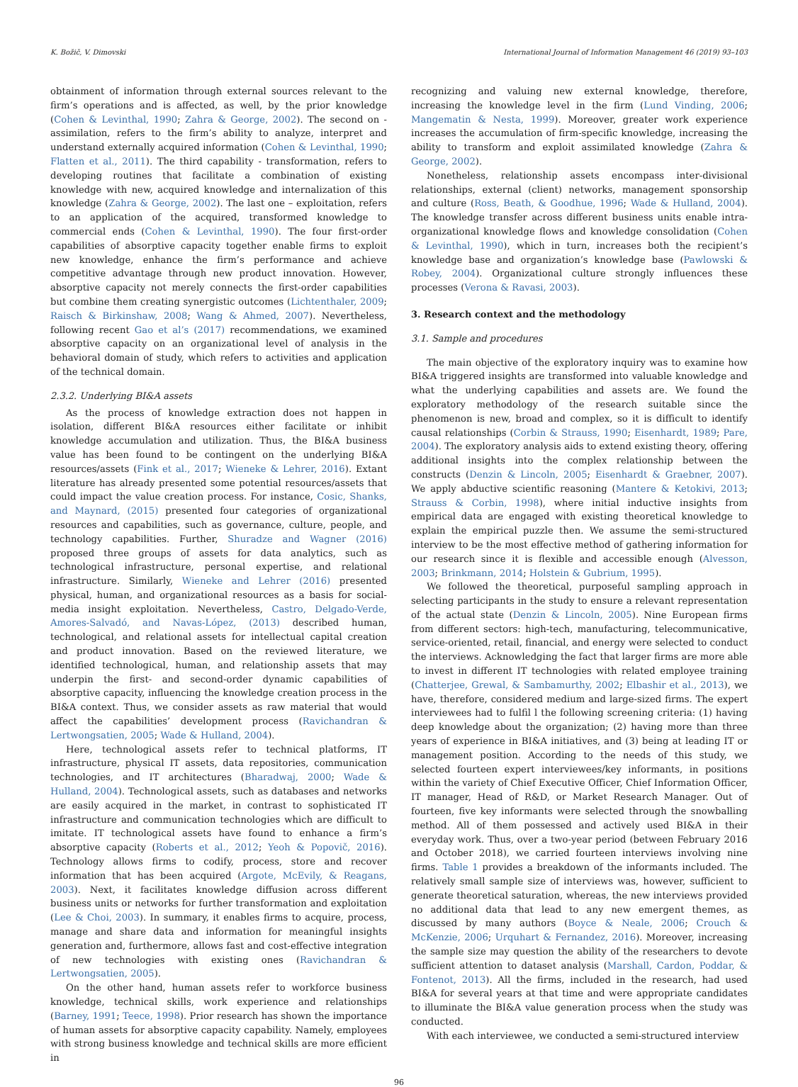K. Božič, V. Dimovski International Journal of Information Management 46 (2019) 93–103
obtainment of information through external sources relevant to the firm’s operations and is affected, as well, by the prior knowledge (Cohen & Levinthal, 1990; Zahra & George, 2002). The second on - assimilation, refers to the firm’s ability to analyze, interpret and understand externally acquired information (Cohen & Levinthal, 1990; Flatten et al., 2011). The third capability - transformation, refers to developing routines that facilitate a combination of existing knowledge with new, acquired knowledge and internalization of this knowledge (Zahra & George, 2002). The last one – exploitation, refers to an application of the acquired, transformed knowledge to commercial ends (Cohen & Levinthal, 1990). The four first-order capabilities of absorptive capacity together enable firms to exploit new knowledge, enhance the firm’s performance and achieve competitive advantage through new product innovation. However, absorptive capacity not merely connects the first-order capabilities but combine them creating synergistic outcomes (Lichtenthaler, 2009; Raisch & Birkinshaw, 2008; Wang & Ahmed, 2007). Nevertheless, following recent Gao et al’s (2017) recommendations, we examined absorptive capacity on an organizational level of analysis in the behavioral domain of study, which refers to activities and application of the technical domain.
2.3.2. Underlying BI&A assets
As the process of knowledge extraction does not happen in isolation, different BI&A resources either facilitate or inhibit knowledge accumulation and utilization. Thus, the BI&A business value has been found to be contingent on the underlying BI&A resources/assets (Fink et al., 2017; Wieneke & Lehrer, 2016). Extant literature has already presented some potential resources/assets that could impact the value creation process. For instance, Cosic, Shanks, and Maynard, (2015) presented four categories of organizational resources and capabilities, such as governance, culture, people, and technology capabilities. Further, Shuradze and Wagner (2016) proposed three groups of assets for data analytics, such as technological infrastructure, personal expertise, and relational infrastructure. Similarly, Wieneke and Lehrer (2016) presented physical, human, and organizational resources as a basis for social-media insight exploitation. Nevertheless, Castro, Delgado-Verde, Amores-Salvadó, and Navas-López, (2013) described human, technological, and relational assets for intellectual capital creation and product innovation. Based on the reviewed literature, we identified technological, human, and relationship assets that may underpin the first- and second-order dynamic capabilities of absorptive capacity, influencing the knowledge creation process in the BI&A context. Thus, we consider assets as raw material that would affect the capabilities’ development process (Ravichandran & Lertwongsatien, 2005; Wade & Hulland, 2004).
Here, technological assets refer to technical platforms, IT infrastructure, physical IT assets, data repositories, communication technologies, and IT architectures (Bharadwaj, 2000; Wade & Hulland, 2004). Technological assets, such as databases and networks are easily acquired in the market, in contrast to sophisticated IT infrastructure and communication technologies which are difficult to imitate. IT technological assets have found to enhance a firm’s absorptive capacity (Roberts et al., 2012; Yeoh & Popovič, 2016). Technology allows firms to codify, process, store and recover information that has been acquired (Argote, McEvily, & Reagans, 2003). Next, it facilitates knowledge diffusion across different business units or networks for further transformation and exploitation (Lee & Choi, 2003). In summary, it enables firms to acquire, process, manage and share data and information for meaningful insights generation and, furthermore, allows fast and cost-effective integration of new technologies with existing ones (Ravichandran & Lertwongsatien, 2005).
On the other hand, human assets refer to workforce business knowledge, technical skills, work experience and relationships (Barney, 1991; Teece, 1998). Prior research has shown the importance of human assets for absorptive capacity capability. Namely, employees with strong business knowledge and technical skills are more efficient in
recognizing and valuing new external knowledge, therefore, increasing the knowledge level in the firm (Lund Vinding, 2006; Mangematin & Nesta, 1999). Moreover, greater work experience increases the accumulation of firm-specific knowledge, increasing the ability to transform and exploit assimilated knowledge (Zahra & George, 2002).
Nonetheless, relationship assets encompass inter-divisional relationships, external (client) networks, management sponsorship and culture (Ross, Beath, & Goodhue, 1996; Wade & Hulland, 2004). The knowledge transfer across different business units enable intra-organizational knowledge flows and knowledge consolidation (Cohen & Levinthal, 1990), which in turn, increases both the recipient’s knowledge base and organization’s knowledge base (Pawlowski & Robey, 2004). Organizational culture strongly influences these processes (Verona & Ravasi, 2003).
3. Research context and the methodology
3.1. Sample and procedures
The main objective of the exploratory inquiry was to examine how BI&A triggered insights are transformed into valuable knowledge and what the underlying capabilities and assets are. We found the exploratory methodology of the research suitable since the phenomenon is new, broad and complex, so it is difficult to identify causal relationships (Corbin & Strauss, 1990; Eisenhardt, 1989; Pare, 2004). The exploratory analysis aids to extend existing theory, offering additional insights into the complex relationship between the constructs (Denzin & Lincoln, 2005; Eisenhardt & Graebner, 2007). We apply abductive scientific reasoning (Mantere & Ketokivi, 2013; Strauss & Corbin, 1998), where initial inductive insights from empirical data are engaged with existing theoretical knowledge to explain the empirical puzzle then. We assume the semi-structured interview to be the most effective method of gathering information for our research since it is flexible and accessible enough (Alvesson, 2003; Brinkmann, 2014; Holstein & Gubrium, 1995).
We followed the theoretical, purposeful sampling approach in selecting participants in the study to ensure a relevant representation of the actual state (Denzin & Lincoln, 2005). Nine European firms from different sectors: high-tech, manufacturing, telecommunicative, service-oriented, retail, financial, and energy were selected to conduct the interviews. Acknowledging the fact that larger firms are more able to invest in different IT technologies with related employee training (Chatterjee, Grewal, & Sambamurthy, 2002; Elbashir et al., 2013), we have, therefore, considered medium and large-sized firms. The expert interviewees had to fulfil l the following screening criteria: (1) having deep knowledge about the organization; (2) having more than three years of experience in BI&A initiatives, and (3) being at leading IT or management position. According to the needs of this study, we selected fourteen expert interviewees/key informants, in positions within the variety of Chief Executive Officer, Chief Information Officer, IT manager, Head of R&D, or Market Research Manager. Out of fourteen, five key informants were selected through the snowballing method. All of them possessed and actively used BI&A in their everyday work. Thus, over a two-year period (between February 2016 and October 2018), we carried fourteen interviews involving nine firms. Table 1 provides a breakdown of the informants included. The relatively small sample size of interviews was, however, sufficient to generate theoretical saturation, whereas, the new interviews provided no additional data that lead to any new emergent themes, as discussed by many authors (Boyce & Neale, 2006; Crouch & McKenzie, 2006; Urquhart & Fernandez, 2016). Moreover, increasing the sample size may question the ability of the researchers to devote sufficient attention to dataset analysis (Marshall, Cardon, Poddar, & Fontenot, 2013). All the firms, included in the research, had used BI&A for several years at that time and were appropriate candidates to illuminate the BI&A value generation process when the study was conducted.
With each interviewee, we conducted a semi-structured interview
96